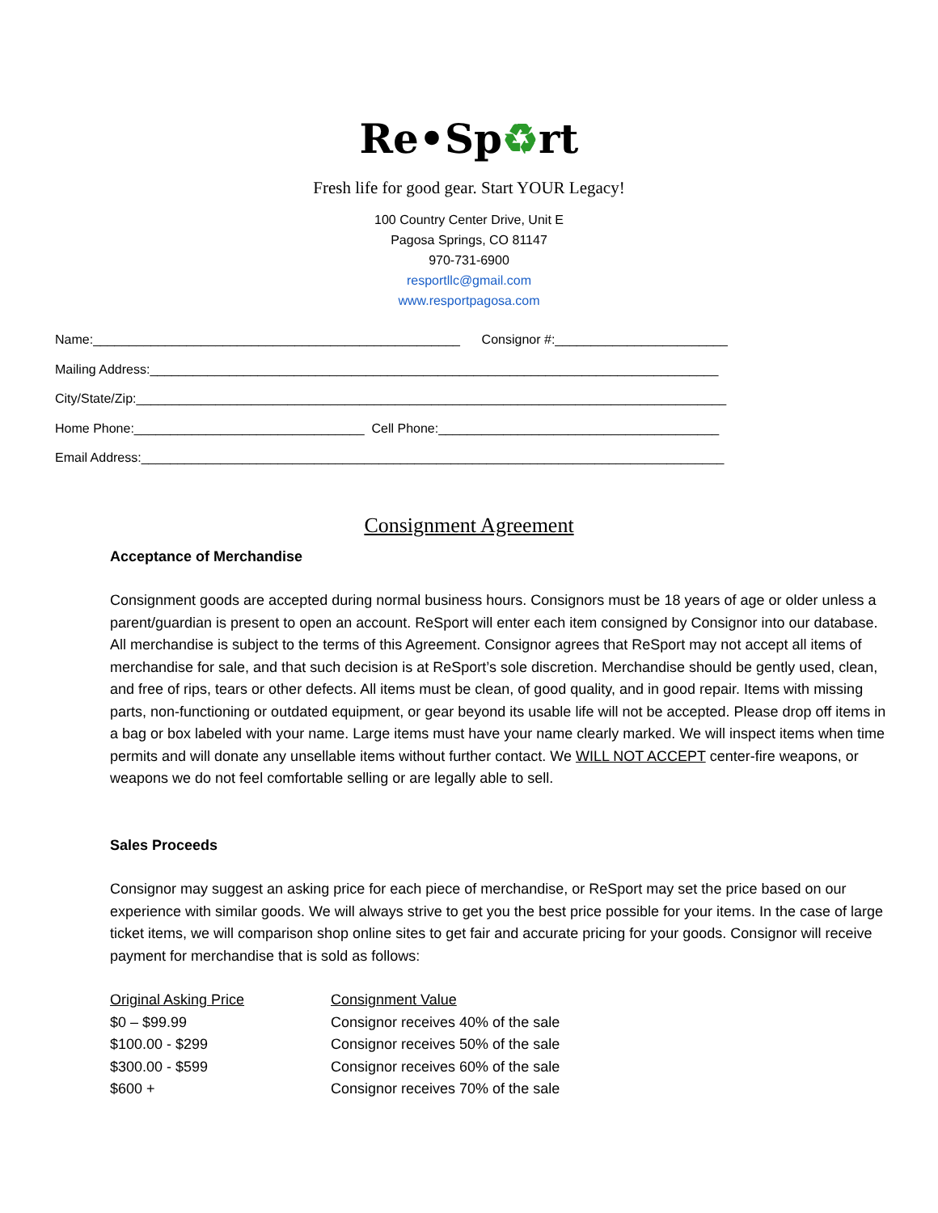Re•Sp♻rt
Fresh life for good gear. Start YOUR Legacy!
100 Country Center Drive, Unit E
Pagosa Springs, CO 81147
970-731-6900
resportllc@gmail.com
www.resportpagosa.com
Name:___________________________________________________ Consignor #:________________________
Mailing Address:_______________________________________________________________________________
City/State/Zip:__________________________________________________________________________________
Home Phone:________________________________ Cell Phone:_______________________________________
Email Address:_________________________________________________________________________________
Consignment Agreement
Acceptance of Merchandise
Consignment goods are accepted during normal business hours. Consignors must be 18 years of age or older unless a parent/guardian is present to open an account. ReSport will enter each item consigned by Consignor into our database. All merchandise is subject to the terms of this Agreement. Consignor agrees that ReSport may not accept all items of merchandise for sale, and that such decision is at ReSport’s sole discretion. Merchandise should be gently used, clean, and free of rips, tears or other defects. All items must be clean, of good quality, and in good repair. Items with missing parts, non-functioning or outdated equipment, or gear beyond its usable life will not be accepted. Please drop off items in a bag or box labeled with your name. Large items must have your name clearly marked. We will inspect items when time permits and will donate any unsellable items without further contact. We WILL NOT ACCEPT center-fire weapons, or weapons we do not feel comfortable selling or are legally able to sell.
Sales Proceeds
Consignor may suggest an asking price for each piece of merchandise, or ReSport may set the price based on our experience with similar goods. We will always strive to get you the best price possible for your items. In the case of large ticket items, we will comparison shop online sites to get fair and accurate pricing for your goods. Consignor will receive payment for merchandise that is sold as follows:
| Original Asking Price | Consignment Value |
| --- | --- |
| $0 – $99.99 | Consignor receives 40% of the sale |
| $100.00 - $299 | Consignor receives 50% of the sale |
| $300.00 - $599 | Consignor receives 60% of the sale |
| $600 + | Consignor receives 70% of the sale |